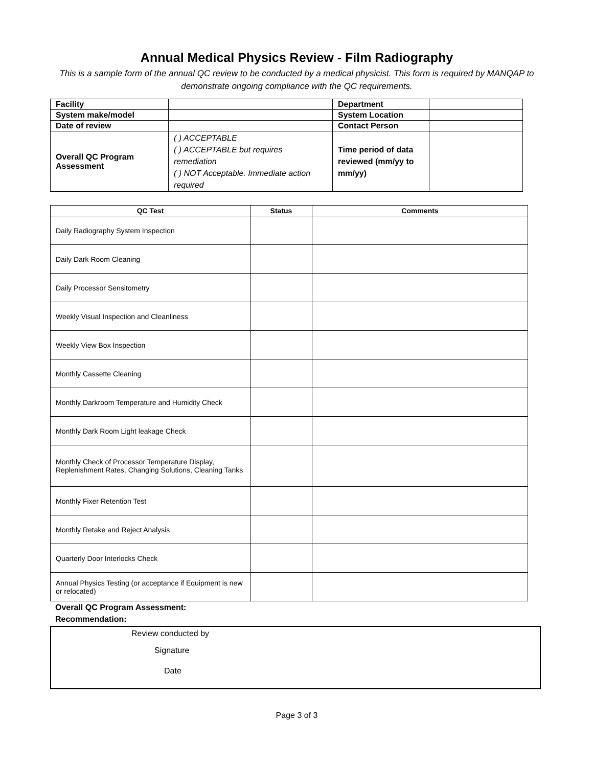Annual Medical Physics Review - Film Radiography
This is a sample form of the annual QC review to be conducted by a medical physicist. This form is required by MANQAP to demonstrate ongoing compliance with the QC requirements.
| Facility | | Department | |
| System make/model | | System Location | |
| Date of review | | Contact Person | |
| Overall QC Program Assessment | ( ) ACCEPTABLE ( ) ACCEPTABLE but requires remediation ( ) NOT Acceptable. Immediate action required | Time period of data reviewed (mm/yy to mm/yy) | |
| QC Test | Status | Comments |
| --- | --- | --- |
| Daily Radiography System Inspection | | |
| Daily Dark Room Cleaning | | |
| Daily Processor Sensitometry | | |
| Weekly Visual Inspection and Cleanliness | | |
| Weekly View Box Inspection | | |
| Monthly Cassette Cleaning | | |
| Monthly Darkroom Temperature and Humidity Check | | |
| Monthly Dark Room Light leakage Check | | |
| Monthly Check of Processor Temperature Display, Replenishment Rates, Changing Solutions, Cleaning Tanks | | |
| Monthly Fixer Retention Test | | |
| Monthly Retake and Reject Analysis | | |
| Quarterly Door Interlocks Check | | |
| Annual Physics Testing (or acceptance if Equipment is new or relocated) | | |
Overall QC Program Assessment:
Recommendation:
Review conducted by
Signature
Date
Page 3 of 3